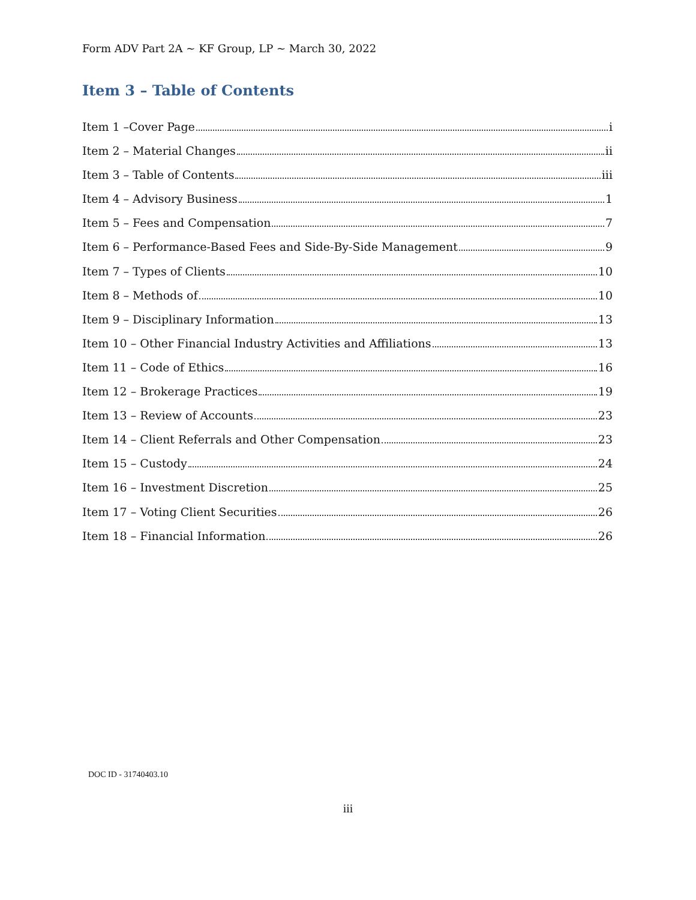Form ADV Part 2A ~ KF Group, LP ~ March 30, 2022
Item 3 – Table of Contents
Item 1 –Cover Page i
Item 2 – Material Changes ii
Item 3 – Table of Contents iii
Item 4 – Advisory Business 1
Item 5 – Fees and Compensation 7
Item 6 – Performance-Based Fees and Side-By-Side Management 9
Item 7 – Types of Clients 10
Item 8 – Methods of 10
Item 9 – Disciplinary Information 13
Item 10 – Other Financial Industry Activities and Affiliations 13
Item 11 – Code of Ethics 16
Item 12 – Brokerage Practices 19
Item 13 – Review of Accounts 23
Item 14 – Client Referrals and Other Compensation 23
Item 15 – Custody 24
Item 16 – Investment Discretion 25
Item 17 – Voting Client Securities 26
Item 18 – Financial Information 26
DOC ID - 31740403.10
iii